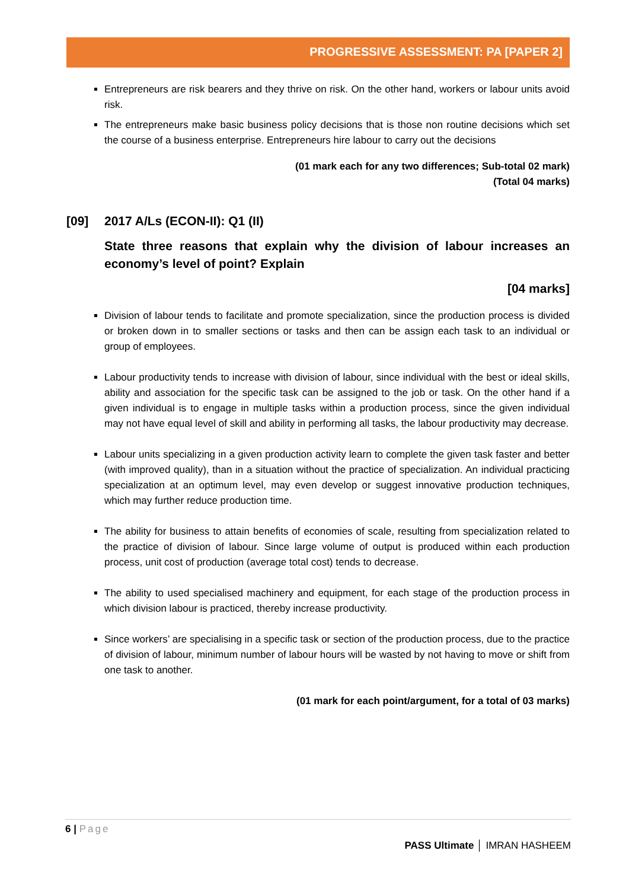PROGRESSIVE ASSESSMENT: PA [PAPER 2]
Entrepreneurs are risk bearers and they thrive on risk. On the other hand, workers or labour units avoid risk.
The entrepreneurs make basic business policy decisions that is those non routine decisions which set the course of a business enterprise. Entrepreneurs hire labour to carry out the decisions
(01 mark each for any two differences; Sub-total 02 mark)
(Total 04 marks)
[09] 2017 A/Ls (ECON-II): Q1 (II)
State three reasons that explain why the division of labour increases an economy’s level of point? Explain
[04 marks]
Division of labour tends to facilitate and promote specialization, since the production process is divided or broken down in to smaller sections or tasks and then can be assign each task to an individual or group of employees.
Labour productivity tends to increase with division of labour, since individual with the best or ideal skills, ability and association for the specific task can be assigned to the job or task. On the other hand if a given individual is to engage in multiple tasks within a production process, since the given individual may not have equal level of skill and ability in performing all tasks, the labour productivity may decrease.
Labour units specializing in a given production activity learn to complete the given task faster and better (with improved quality), than in a situation without the practice of specialization. An individual practicing specialization at an optimum level, may even develop or suggest innovative production techniques, which may further reduce production time.
The ability for business to attain benefits of economies of scale, resulting from specialization related to the practice of division of labour. Since large volume of output is produced within each production process, unit cost of production (average total cost) tends to decrease.
The ability to used specialised machinery and equipment, for each stage of the production process in which division labour is practiced, thereby increase productivity.
Since workers’ are specialising in a specific task or section of the production process, due to the practice of division of labour, minimum number of labour hours will be wasted by not having to move or shift from one task to another.
(01 mark for each point/argument, for a total of 03 marks)
6 | Page
PASS Ultimate │ IMRAN HASHEEM